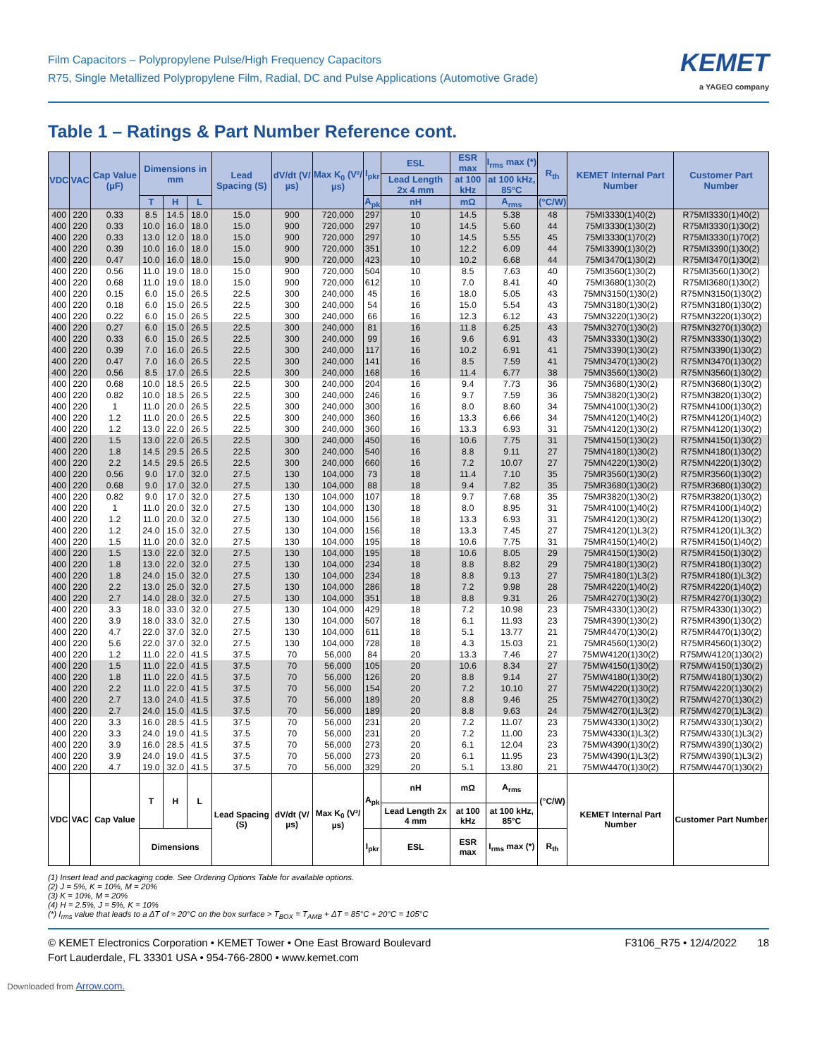Film Capacitors – Polypropylene Pulse/High Frequency Capacitors
R75, Single Metallized Polypropylene Film, Radial, DC and Pulse Applications (Automotive Grade)
KEMET
a YAGEO company
Table 1 – Ratings & Part Number Reference cont.
| VDC | VAC | Cap Value (µF) | Dimensions in mm | | | Lead Spacing (S) | dV/dt (V/µs) | Max K<sub>0</sub> (V²/µs) | I<sub>pkr</sub> | ESL | ESR max | I<sub>rms</sub> max (*) | R<sub>th</sub> | KEMET Internal Part Number | Customer Part Number |
| --- | --- | --- | --- | --- | --- | --- | --- | --- | --- | --- | --- | --- | --- | --- | --- |
| | | | | | | | | | | Lead Length 2x 4 mm | at 100 kHz | at 100 kHz, 85°C | | | |
| | | | T | H | L | | | | A<sub>pk</sub> | nH | mΩ | A<sub>rms</sub> | (°C/W) | | |
| 400 | 220 | 0.33 | 8.5 | 14.5 | 18.0 | 15.0 | 900 | 720,000 | 297 | 10 | 14.5 | 5.38 | 48 | 75MI3330(1)40(2) | R75MI3330(1)40(2) |
| 400 | 220 | 0.33 | 10.0 | 16.0 | 18.0 | 15.0 | 900 | 720,000 | 297 | 10 | 14.5 | 5.60 | 44 | 75MI3330(1)30(2) | R75MI3330(1)30(2) |
| 400 | 220 | 0.33 | 13.0 | 12.0 | 18.0 | 15.0 | 900 | 720,000 | 297 | 10 | 14.5 | 5.55 | 45 | 75MI3330(1)70(2) | R75MI3330(1)70(2) |
| 400 | 220 | 0.39 | 10.0 | 16.0 | 18.0 | 15.0 | 900 | 720,000 | 351 | 10 | 12.2 | 6.09 | 44 | 75MI3390(1)30(2) | R75MI3390(1)30(2) |
| 400 | 220 | 0.47 | 10.0 | 16.0 | 18.0 | 15.0 | 900 | 720,000 | 423 | 10 | 10.2 | 6.68 | 44 | 75MI3470(1)30(2) | R75MI3470(1)30(2) |
| 400 | 220 | 0.56 | 11.0 | 19.0 | 18.0 | 15.0 | 900 | 720,000 | 504 | 10 | 8.5 | 7.63 | 40 | 75MI3560(1)30(2) | R75MI3560(1)30(2) |
| 400 | 220 | 0.68 | 11.0 | 19.0 | 18.0 | 15.0 | 900 | 720,000 | 612 | 10 | 7.0 | 8.41 | 40 | 75MI3680(1)30(2) | R75MI3680(1)30(2) |
| 400 | 220 | 0.15 | 6.0 | 15.0 | 26.5 | 22.5 | 300 | 240,000 | 45 | 16 | 18.0 | 5.05 | 43 | 75MN3150(1)30(2) | R75MN3150(1)30(2) |
| 400 | 220 | 0.18 | 6.0 | 15.0 | 26.5 | 22.5 | 300 | 240,000 | 54 | 16 | 15.0 | 5.54 | 43 | 75MN3180(1)30(2) | R75MN3180(1)30(2) |
| 400 | 220 | 0.22 | 6.0 | 15.0 | 26.5 | 22.5 | 300 | 240,000 | 66 | 16 | 12.3 | 6.12 | 43 | 75MN3220(1)30(2) | R75MN3220(1)30(2) |
| 400 | 220 | 0.27 | 6.0 | 15.0 | 26.5 | 22.5 | 300 | 240,000 | 81 | 16 | 11.8 | 6.25 | 43 | 75MN3270(1)30(2) | R75MN3270(1)30(2) |
| 400 | 220 | 0.33 | 6.0 | 15.0 | 26.5 | 22.5 | 300 | 240,000 | 99 | 16 | 9.6 | 6.91 | 43 | 75MN3330(1)30(2) | R75MN3330(1)30(2) |
| 400 | 220 | 0.39 | 7.0 | 16.0 | 26.5 | 22.5 | 300 | 240,000 | 117 | 16 | 10.2 | 6.91 | 41 | 75MN3390(1)30(2) | R75MN3390(1)30(2) |
| 400 | 220 | 0.47 | 7.0 | 16.0 | 26.5 | 22.5 | 300 | 240,000 | 141 | 16 | 8.5 | 7.59 | 41 | 75MN3470(1)30(2) | R75MN3470(1)30(2) |
| 400 | 220 | 0.56 | 8.5 | 17.0 | 26.5 | 22.5 | 300 | 240,000 | 168 | 16 | 11.4 | 6.77 | 38 | 75MN3560(1)30(2) | R75MN3560(1)30(2) |
| 400 | 220 | 0.68 | 10.0 | 18.5 | 26.5 | 22.5 | 300 | 240,000 | 204 | 16 | 9.4 | 7.73 | 36 | 75MN3680(1)30(2) | R75MN3680(1)30(2) |
| 400 | 220 | 0.82 | 10.0 | 18.5 | 26.5 | 22.5 | 300 | 240,000 | 246 | 16 | 9.7 | 7.59 | 36 | 75MN3820(1)30(2) | R75MN3820(1)30(2) |
| 400 | 220 | 1 | 11.0 | 20.0 | 26.5 | 22.5 | 300 | 240,000 | 300 | 16 | 8.0 | 8.60 | 34 | 75MN4100(1)30(2) | R75MN4100(1)30(2) |
| 400 | 220 | 1.2 | 11.0 | 20.0 | 26.5 | 22.5 | 300 | 240,000 | 360 | 16 | 13.3 | 6.66 | 34 | 75MN4120(1)40(2) | R75MN4120(1)40(2) |
| 400 | 220 | 1.2 | 13.0 | 22.0 | 26.5 | 22.5 | 300 | 240,000 | 360 | 16 | 13.3 | 6.93 | 31 | 75MN4120(1)30(2) | R75MN4120(1)30(2) |
| 400 | 220 | 1.5 | 13.0 | 22.0 | 26.5 | 22.5 | 300 | 240,000 | 450 | 16 | 10.6 | 7.75 | 31 | 75MN4150(1)30(2) | R75MN4150(1)30(2) |
| 400 | 220 | 1.8 | 14.5 | 29.5 | 26.5 | 22.5 | 300 | 240,000 | 540 | 16 | 8.8 | 9.11 | 27 | 75MN4180(1)30(2) | R75MN4180(1)30(2) |
| 400 | 220 | 2.2 | 14.5 | 29.5 | 26.5 | 22.5 | 300 | 240,000 | 660 | 16 | 7.2 | 10.07 | 27 | 75MN4220(1)30(2) | R75MN4220(1)30(2) |
| 400 | 220 | 0.56 | 9.0 | 17.0 | 32.0 | 27.5 | 130 | 104,000 | 73 | 18 | 11.4 | 7.10 | 35 | 75MR3560(1)30(2) | R75MR3560(1)30(2) |
| 400 | 220 | 0.68 | 9.0 | 17.0 | 32.0 | 27.5 | 130 | 104,000 | 88 | 18 | 9.4 | 7.82 | 35 | 75MR3680(1)30(2) | R75MR3680(1)30(2) |
| 400 | 220 | 0.82 | 9.0 | 17.0 | 32.0 | 27.5 | 130 | 104,000 | 107 | 18 | 9.7 | 7.68 | 35 | 75MR3820(1)30(2) | R75MR3820(1)30(2) |
| 400 | 220 | 1 | 11.0 | 20.0 | 32.0 | 27.5 | 130 | 104,000 | 130 | 18 | 8.0 | 8.95 | 31 | 75MR4100(1)40(2) | R75MR4100(1)40(2) |
| 400 | 220 | 1.2 | 11.0 | 20.0 | 32.0 | 27.5 | 130 | 104,000 | 156 | 18 | 13.3 | 6.93 | 31 | 75MR4120(1)30(2) | R75MR4120(1)30(2) |
| 400 | 220 | 1.2 | 24.0 | 15.0 | 32.0 | 27.5 | 130 | 104,000 | 156 | 18 | 13.3 | 7.45 | 27 | 75MR4120(1)L3(2) | R75MR4120(1)L3(2) |
| 400 | 220 | 1.5 | 11.0 | 20.0 | 32.0 | 27.5 | 130 | 104,000 | 195 | 18 | 10.6 | 7.75 | 31 | 75MR4150(1)40(2) | R75MR4150(1)40(2) |
| 400 | 220 | 1.5 | 13.0 | 22.0 | 32.0 | 27.5 | 130 | 104,000 | 195 | 18 | 10.6 | 8.05 | 29 | 75MR4150(1)30(2) | R75MR4150(1)30(2) |
| 400 | 220 | 1.8 | 13.0 | 22.0 | 32.0 | 27.5 | 130 | 104,000 | 234 | 18 | 8.8 | 8.82 | 29 | 75MR4180(1)30(2) | R75MR4180(1)30(2) |
| 400 | 220 | 1.8 | 24.0 | 15.0 | 32.0 | 27.5 | 130 | 104,000 | 234 | 18 | 8.8 | 9.13 | 27 | 75MR4180(1)L3(2) | R75MR4180(1)L3(2) |
| 400 | 220 | 2.2 | 13.0 | 25.0 | 32.0 | 27.5 | 130 | 104,000 | 286 | 18 | 7.2 | 9.98 | 28 | 75MR4220(1)40(2) | R75MR4220(1)40(2) |
| 400 | 220 | 2.7 | 14.0 | 28.0 | 32.0 | 27.5 | 130 | 104,000 | 351 | 18 | 8.8 | 9.31 | 26 | 75MR4270(1)30(2) | R75MR4270(1)30(2) |
| 400 | 220 | 3.3 | 18.0 | 33.0 | 32.0 | 27.5 | 130 | 104,000 | 429 | 18 | 7.2 | 10.98 | 23 | 75MR4330(1)30(2) | R75MR4330(1)30(2) |
| 400 | 220 | 3.9 | 18.0 | 33.0 | 32.0 | 27.5 | 130 | 104,000 | 507 | 18 | 6.1 | 11.93 | 23 | 75MR4390(1)30(2) | R75MR4390(1)30(2) |
| 400 | 220 | 4.7 | 22.0 | 37.0 | 32.0 | 27.5 | 130 | 104,000 | 611 | 18 | 5.1 | 13.77 | 21 | 75MR4470(1)30(2) | R75MR4470(1)30(2) |
| 400 | 220 | 5.6 | 22.0 | 37.0 | 32.0 | 27.5 | 130 | 104,000 | 728 | 18 | 4.3 | 15.03 | 21 | 75MR4560(1)30(2) | R75MR4560(1)30(2) |
| 400 | 220 | 1.2 | 11.0 | 22.0 | 41.5 | 37.5 | 70 | 56,000 | 84 | 20 | 13.3 | 7.46 | 27 | 75MW4120(1)30(2) | R75MW4120(1)30(2) |
| 400 | 220 | 1.5 | 11.0 | 22.0 | 41.5 | 37.5 | 70 | 56,000 | 105 | 20 | 10.6 | 8.34 | 27 | 75MW4150(1)30(2) | R75MW4150(1)30(2) |
| 400 | 220 | 1.8 | 11.0 | 22.0 | 41.5 | 37.5 | 70 | 56,000 | 126 | 20 | 8.8 | 9.14 | 27 | 75MW4180(1)30(2) | R75MW4180(1)30(2) |
| 400 | 220 | 2.2 | 11.0 | 22.0 | 41.5 | 37.5 | 70 | 56,000 | 154 | 20 | 7.2 | 10.10 | 27 | 75MW4220(1)30(2) | R75MW4220(1)30(2) |
| 400 | 220 | 2.7 | 13.0 | 24.0 | 41.5 | 37.5 | 70 | 56,000 | 189 | 20 | 8.8 | 9.46 | 25 | 75MW4270(1)30(2) | R75MW4270(1)30(2) |
| 400 | 220 | 2.7 | 24.0 | 15.0 | 41.5 | 37.5 | 70 | 56,000 | 189 | 20 | 8.8 | 9.63 | 24 | 75MW4270(1)L3(2) | R75MW4270(1)L3(2) |
| 400 | 220 | 3.3 | 16.0 | 28.5 | 41.5 | 37.5 | 70 | 56,000 | 231 | 20 | 7.2 | 11.07 | 23 | 75MW4330(1)30(2) | R75MW4330(1)30(2) |
| 400 | 220 | 3.3 | 24.0 | 19.0 | 41.5 | 37.5 | 70 | 56,000 | 231 | 20 | 7.2 | 11.00 | 23 | 75MW4330(1)L3(2) | R75MW4330(1)L3(2) |
| 400 | 220 | 3.9 | 16.0 | 28.5 | 41.5 | 37.5 | 70 | 56,000 | 273 | 20 | 6.1 | 12.04 | 23 | 75MW4390(1)30(2) | R75MW4390(1)30(2) |
| 400 | 220 | 3.9 | 24.0 | 19.0 | 41.5 | 37.5 | 70 | 56,000 | 273 | 20 | 6.1 | 11.95 | 23 | 75MW4390(1)L3(2) | R75MW4390(1)L3(2) |
| 400 | 220 | 4.7 | 19.0 | 32.0 | 41.5 | 37.5 | 70 | 56,000 | 329 | 20 | 5.1 | 13.80 | 21 | 75MW4470(1)30(2) | R75MW4470(1)30(2) |
| VDC | VAC | Cap Value | T | H | L | Lead Spacing (S) | dV/dt (V/µs) | Max K<sub>0</sub> (V²/µs) | A<sub>pk</sub> | nH | mΩ | A<sub>rms</sub> | (°C/W) | KEMET Internal Part Number | Customer Part Number |
| | | | | | | | | | | Lead Length 2x 4 mm | at 100 kHz | at 100 kHz, 85°C | | | |
| | | | Dimensions | | | | | | I<sub>pkr</sub> | ESL | ESR max | I<sub>rms</sub> max (*) | R<sub>th</sub> | | |
(1) Insert lead and packaging code. See Ordering Options Table for available options.
(2) J = 5%, K = 10%, M = 20%
(3) K = 10%, M = 20%
(4) H = 2.5%, J = 5%, K = 10%
(*) I<sub>rms</sub> value that leads to a ΔT of ≈ 20°C on the box surface > T<sub>BOX</sub> = T<sub>AMB</sub> + ΔT = 85°C + 20°C = 105°C
© KEMET Electronics Corporation • KEMET Tower • One East Broward Boulevard
Fort Lauderdale, FL 33301 USA • 954-766-2800 • www.kemet.com
F3106_R75 • 12/4/2022 18
Downloaded from Arrow.com.